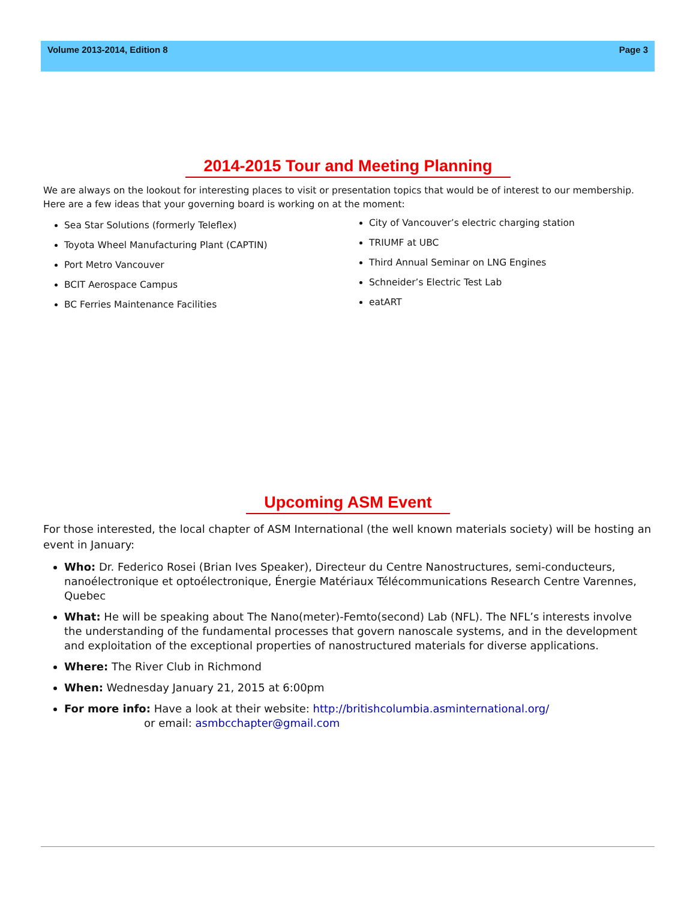Volume 2013-2014, Edition 8 Page 3
2014-2015 Tour and Meeting Planning
We are always on the lookout for interesting places to visit or presentation topics that would be of interest to our membership. Here are a few ideas that your governing board is working on at the moment:
Sea Star Solutions (formerly Teleflex)
Toyota Wheel Manufacturing Plant (CAPTIN)
Port Metro Vancouver
BCIT Aerospace Campus
BC Ferries Maintenance Facilities
City of Vancouver’s electric charging station
TRIUMF at UBC
Third Annual Seminar on LNG Engines
Schneider’s Electric Test Lab
eatART
Upcoming ASM Event
For those interested, the local chapter of ASM International (the well known materials society) will be hosting an event in January:
Who: Dr. Federico Rosei (Brian Ives Speaker), Directeur du Centre Nanostructures, semi-conducteurs, nanoélectronique et optoélectronique, Énergie Matériaux Télécommunications Research Centre Varennes, Quebec
What: He will be speaking about The Nano(meter)-Femto(second) Lab (NFL). The NFL’s interests involve the understanding of the fundamental processes that govern nanoscale systems, and in the development and exploitation of the exceptional properties of nanostructured materials for diverse applications.
Where: The River Club in Richmond
When: Wednesday January 21, 2015 at 6:00pm
For more info: Have a look at their website: http://britishcolumbia.asminternational.org/
or email: asmbcchapter@gmail.com